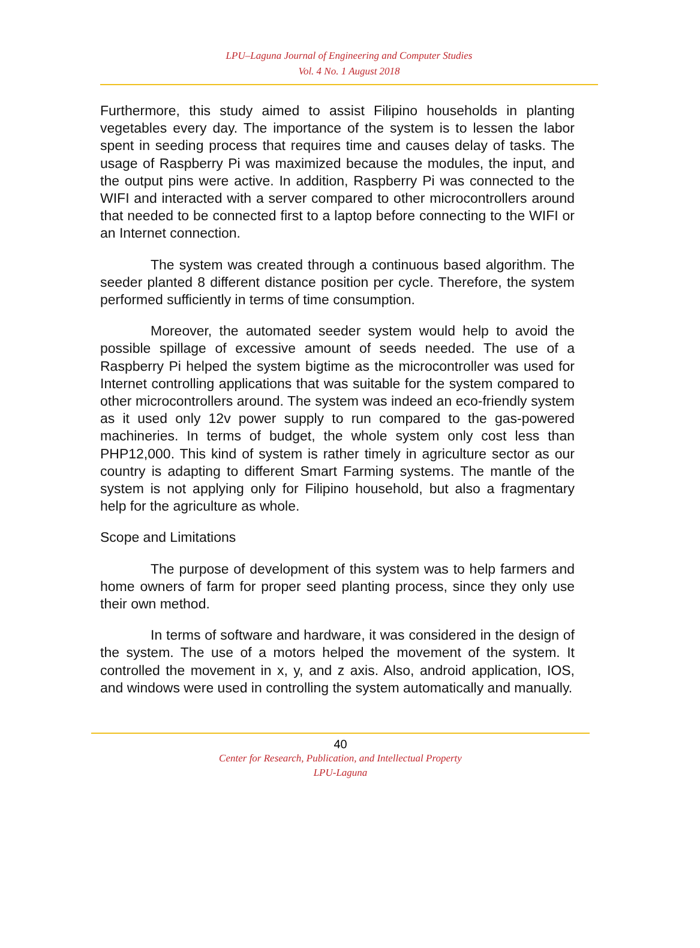LPU–Laguna Journal of Engineering and Computer Studies
Vol. 4 No. 1 August 2018
Furthermore, this study aimed to assist Filipino households in planting vegetables every day. The importance of the system is to lessen the labor spent in seeding process that requires time and causes delay of tasks. The usage of Raspberry Pi was maximized because the modules, the input, and the output pins were active. In addition, Raspberry Pi was connected to the WIFI and interacted with a server compared to other microcontrollers around that needed to be connected first to a laptop before connecting to the WIFI or an Internet connection.
The system was created through a continuous based algorithm. The seeder planted 8 different distance position per cycle. Therefore, the system performed sufficiently in terms of time consumption.
Moreover, the automated seeder system would help to avoid the possible spillage of excessive amount of seeds needed. The use of a Raspberry Pi helped the system bigtime as the microcontroller was used for Internet controlling applications that was suitable for the system compared to other microcontrollers around. The system was indeed an eco-friendly system as it used only 12v power supply to run compared to the gas-powered machineries. In terms of budget, the whole system only cost less than PHP12,000. This kind of system is rather timely in agriculture sector as our country is adapting to different Smart Farming systems. The mantle of the system is not applying only for Filipino household, but also a fragmentary help for the agriculture as whole.
Scope and Limitations
The purpose of development of this system was to help farmers and home owners of farm for proper seed planting process, since they only use their own method.
In terms of software and hardware, it was considered in the design of the system. The use of a motors helped the movement of the system. It controlled the movement in x, y, and z axis. Also, android application, IOS, and windows were used in controlling the system automatically and manually.
40
Center for Research, Publication, and Intellectual Property
LPU-Laguna